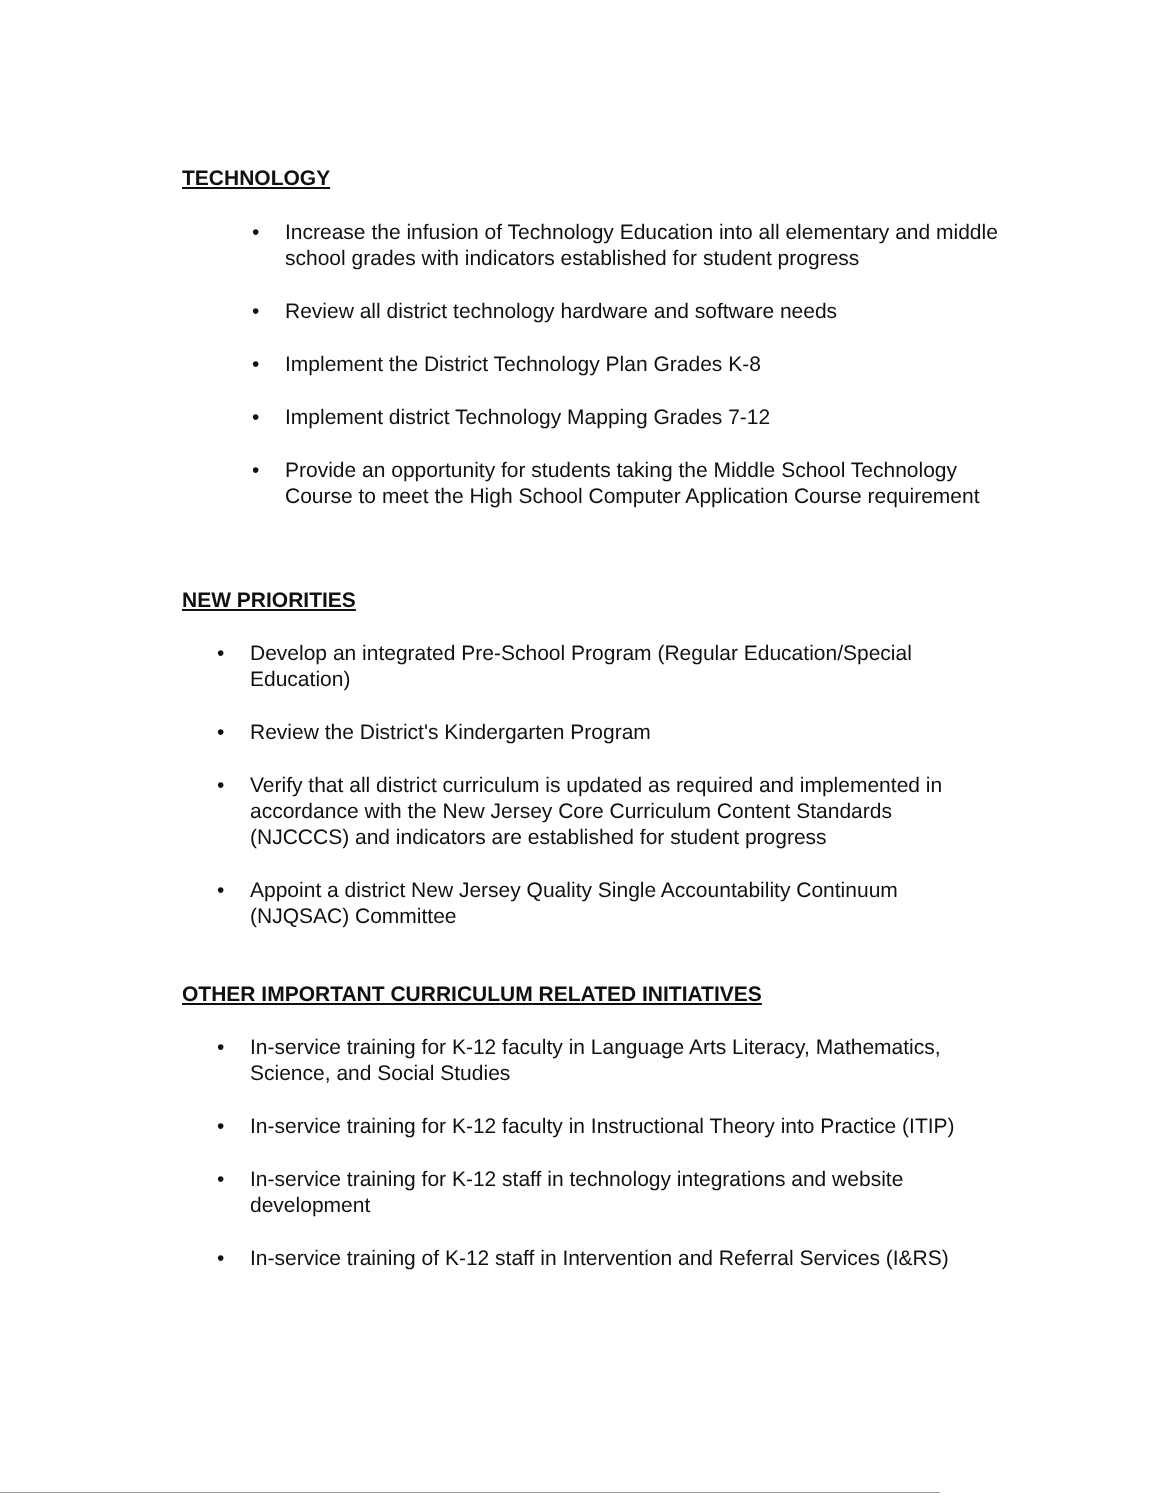TECHNOLOGY
• Increase the infusion of Technology Education into all elementary and middle school grades with indicators established for student progress
• Review all district technology hardware and software needs
• Implement the District Technology Plan Grades K-8
• Implement district Technology Mapping Grades 7-12
• Provide an opportunity for students taking the Middle School Technology Course to meet the High School Computer Application Course requirement
NEW PRIORITIES
• Develop an integrated Pre-School Program (Regular Education/Special Education)
• Review the District's Kindergarten Program
• Verify that all district curriculum is updated as required and implemented in accordance with the New Jersey Core Curriculum Content Standards (NJCCCS) and indicators are established for student progress
• Appoint a district New Jersey Quality Single Accountability Continuum (NJQSAC) Committee
OTHER IMPORTANT CURRICULUM RELATED INITIATIVES
• In-service training for K-12 faculty in Language Arts Literacy, Mathematics, Science, and Social Studies
• In-service training for K-12 faculty in Instructional Theory into Practice (ITIP)
• In-service training for K-12 staff in technology integrations and website development
• In-service training of K-12 staff in Intervention and Referral Services (I&RS)